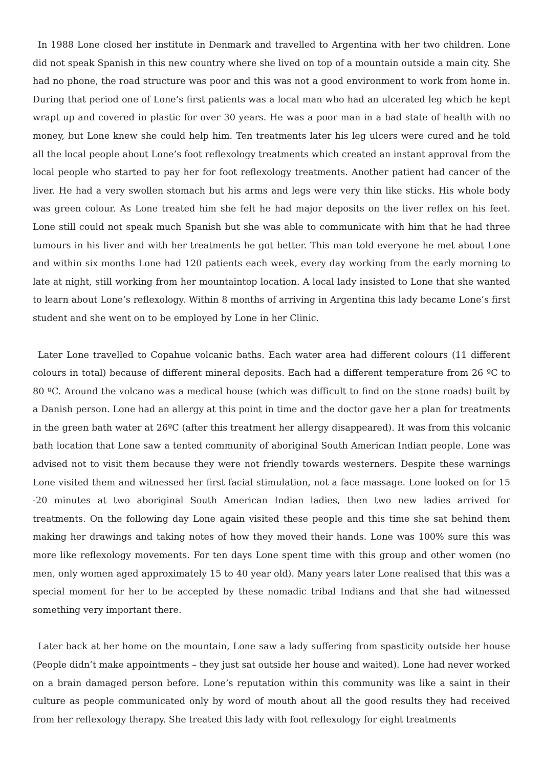In 1988 Lone closed her institute in Denmark and travelled to Argentina with her two children. Lone did not speak Spanish in this new country where she lived on top of a mountain outside a main city. She had no phone, the road structure was poor and this was not a good environment to work from home in. During that period one of Lone’s first patients was a local man who had an ulcerated leg which he kept wrapt up and covered in plastic for over 30 years. He was a poor man in a bad state of health with no money, but Lone knew she could help him. Ten treatments later his leg ulcers were cured and he told all the local people about Lone’s foot reflexology treatments which created an instant approval from the local people who started to pay her for foot reflexology treatments. Another patient had cancer of the liver. He had a very swollen stomach but his arms and legs were very thin like sticks. His whole body was green colour. As Lone treated him she felt he had major deposits on the liver reflex on his feet. Lone still could not speak much Spanish but she was able to communicate with him that he had three tumours in his liver and with her treatments he got better. This man told everyone he met about Lone and within six months Lone had 120 patients each week, every day working from the early morning to late at night, still working from her mountaintop location. A local lady insisted to Lone that she wanted to learn about Lone’s reflexology. Within 8 months of arriving in Argentina this lady became Lone’s first student and she went on to be employed by Lone in her Clinic.
Later Lone travelled to Copahue volcanic baths. Each water area had different colours (11 different colours in total) because of different mineral deposits. Each had a different temperature from 26 ºC to 80 ºC. Around the volcano was a medical house (which was difficult to find on the stone roads) built by a Danish person. Lone had an allergy at this point in time and the doctor gave her a plan for treatments in the green bath water at 26ºC (after this treatment her allergy disappeared). It was from this volcanic bath location that Lone saw a tented community of aboriginal South American Indian people. Lone was advised not to visit them because they were not friendly towards westerners. Despite these warnings Lone visited them and witnessed her first facial stimulation, not a face massage. Lone looked on for 15 -20 minutes at two aboriginal South American Indian ladies, then two new ladies arrived for treatments. On the following day Lone again visited these people and this time she sat behind them making her drawings and taking notes of how they moved their hands. Lone was 100% sure this was more like reflexology movements. For ten days Lone spent time with this group and other women (no men, only women aged approximately 15 to 40 year old). Many years later Lone realised that this was a special moment for her to be accepted by these nomadic tribal Indians and that she had witnessed something very important there.
Later back at her home on the mountain, Lone saw a lady suffering from spasticity outside her house (People didn’t make appointments – they just sat outside her house and waited). Lone had never worked on a brain damaged person before. Lone’s reputation within this community was like a saint in their culture as people communicated only by word of mouth about all the good results they had received from her reflexology therapy. She treated this lady with foot reflexology for eight treatments